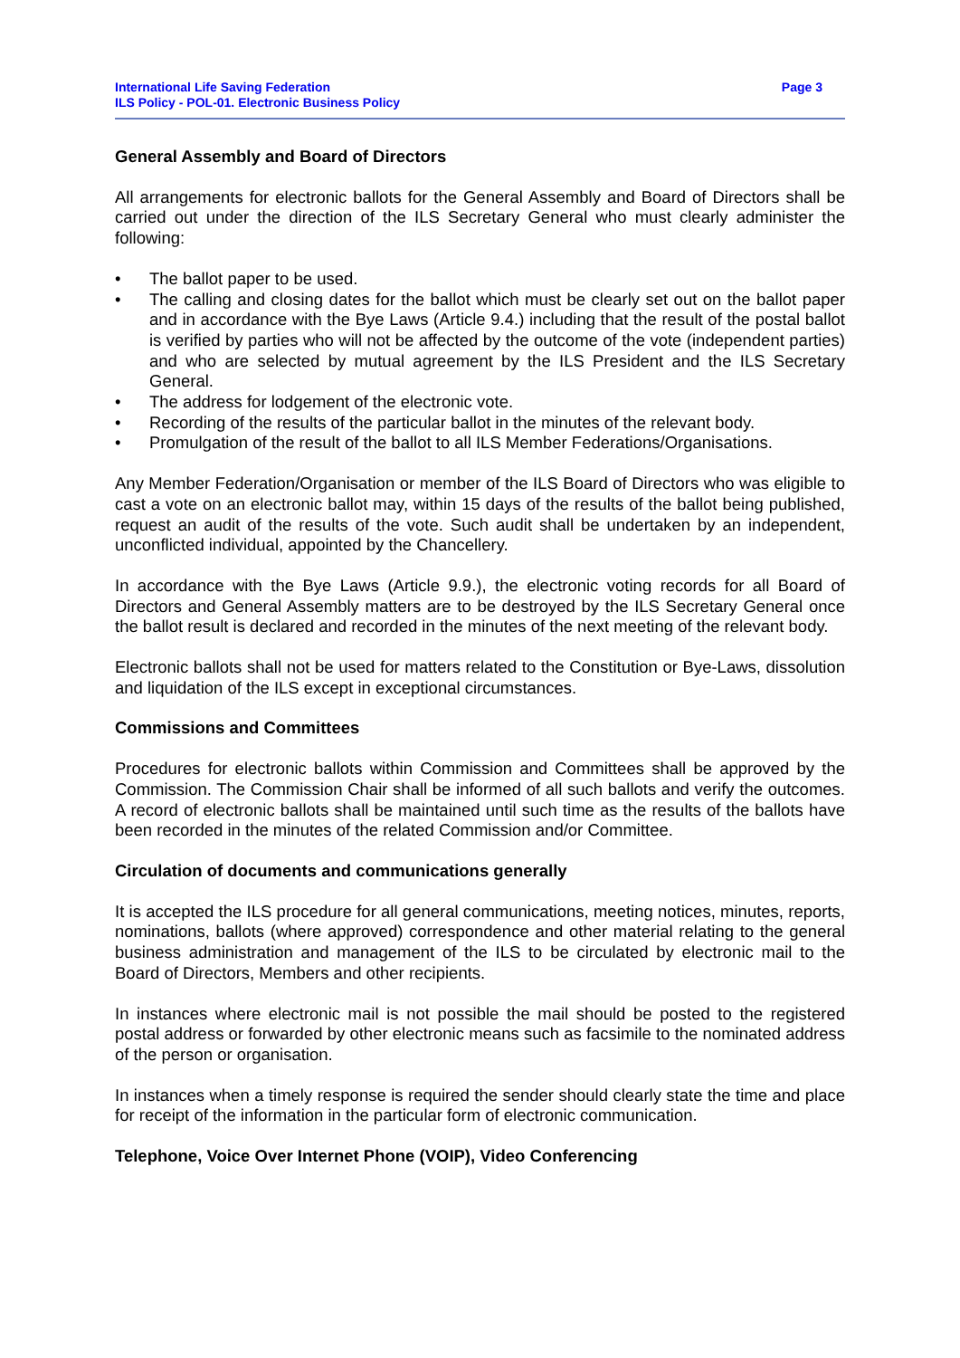International Life Saving Federation
ILS Policy - POL-01. Electronic Business Policy
Page 3
General Assembly and Board of Directors
All arrangements for electronic ballots for the General Assembly and Board of Directors shall be carried out under the direction of the ILS Secretary General who must clearly administer the following:
• The ballot paper to be used.
• The calling and closing dates for the ballot which must be clearly set out on the ballot paper and in accordance with the Bye Laws (Article 9.4.) including that the result of the postal ballot is verified by parties who will not be affected by the outcome of the vote (independent parties) and who are selected by mutual agreement by the ILS President and the ILS Secretary General.
• The address for lodgement of the electronic vote.
• Recording of the results of the particular ballot in the minutes of the relevant body.
• Promulgation of the result of the ballot to all ILS Member Federations/Organisations.
Any Member Federation/Organisation or member of the ILS Board of Directors who was eligible to cast a vote on an electronic ballot may, within 15 days of the results of the ballot being published, request an audit of the results of the vote. Such audit shall be undertaken by an independent, unconflicted individual, appointed by the Chancellery.
In accordance with the Bye Laws (Article 9.9.), the electronic voting records for all Board of Directors and General Assembly matters are to be destroyed by the ILS Secretary General once the ballot result is declared and recorded in the minutes of the next meeting of the relevant body.
Electronic ballots shall not be used for matters related to the Constitution or Bye-Laws, dissolution and liquidation of the ILS except in exceptional circumstances.
Commissions and Committees
Procedures for electronic ballots within Commission and Committees shall be approved by the Commission. The Commission Chair shall be informed of all such ballots and verify the outcomes. A record of electronic ballots shall be maintained until such time as the results of the ballots have been recorded in the minutes of the related Commission and/or Committee.
Circulation of documents and communications generally
It is accepted the ILS procedure for all general communications, meeting notices, minutes, reports, nominations, ballots (where approved) correspondence and other material relating to the general business administration and management of the ILS to be circulated by electronic mail to the Board of Directors, Members and other recipients.
In instances where electronic mail is not possible the mail should be posted to the registered postal address or forwarded by other electronic means such as facsimile to the nominated address of the person or organisation.
In instances when a timely response is required the sender should clearly state the time and place for receipt of the information in the particular form of electronic communication.
Telephone, Voice Over Internet Phone (VOIP), Video Conferencing